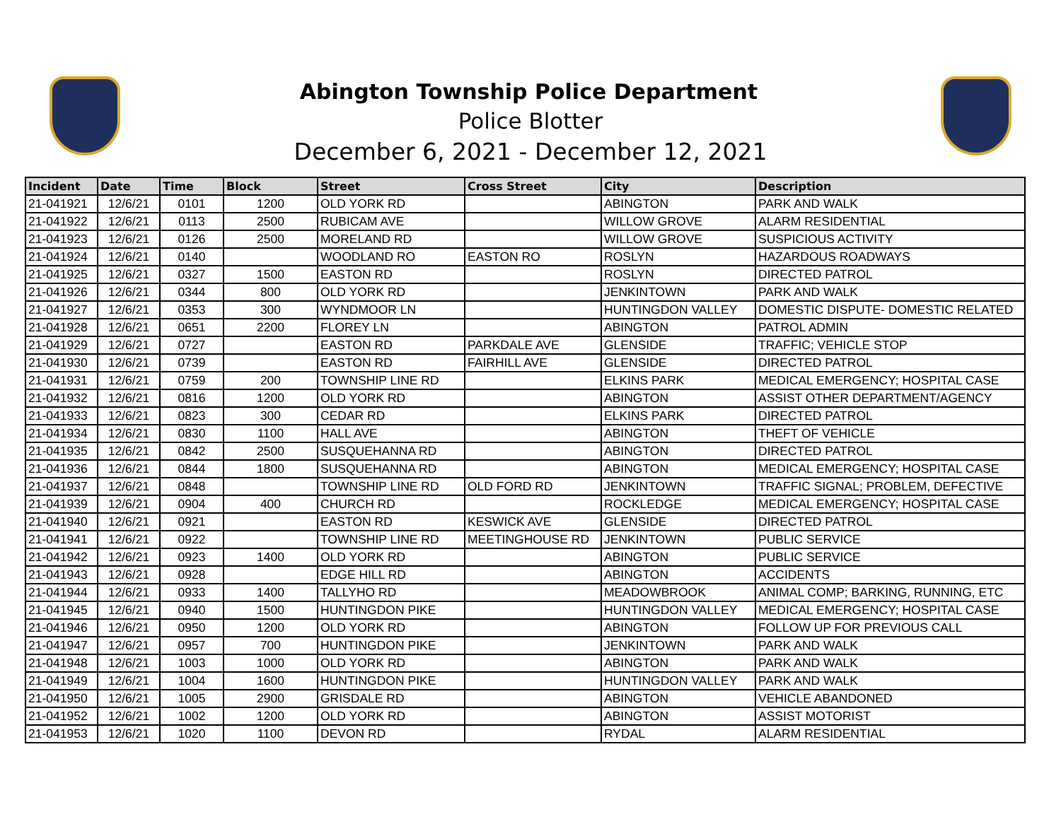Abington Township Police Department
Police Blotter
December 6, 2021 - December 12, 2021
| Incident | Date | Time | Block | Street | Cross Street | City | Description |
| --- | --- | --- | --- | --- | --- | --- | --- |
| 21-041921 | 12/6/21 | 0101 | 1200 | OLD YORK RD | | ABINGTON | PARK AND WALK |
| 21-041922 | 12/6/21 | 0113 | 2500 | RUBICAM AVE | | WILLOW GROVE | ALARM RESIDENTIAL |
| 21-041923 | 12/6/21 | 0126 | 2500 | MORELAND RD | | WILLOW GROVE | SUSPICIOUS ACTIVITY |
| 21-041924 | 12/6/21 | 0140 | | WOODLAND RO | EASTON RO | ROSLYN | HAZARDOUS ROADWAYS |
| 21-041925 | 12/6/21 | 0327 | 1500 | EASTON RD | | ROSLYN | DIRECTED PATROL |
| 21-041926 | 12/6/21 | 0344 | 800 | OLD YORK RD | | JENKINTOWN | PARK AND WALK |
| 21-041927 | 12/6/21 | 0353 | 300 | WYNDMOOR LN | | HUNTINGDON VALLEY | DOMESTIC DISPUTE- DOMESTIC RELATED |
| 21-041928 | 12/6/21 | 0651 | 2200 | FLOREY LN | | ABINGTON | PATROL ADMIN |
| 21-041929 | 12/6/21 | 0727 | | EASTON RD | PARKDALE AVE | GLENSIDE | TRAFFIC; VEHICLE STOP |
| 21-041930 | 12/6/21 | 0739 | | EASTON RD | FAIRHILL AVE | GLENSIDE | DIRECTED PATROL |
| 21-041931 | 12/6/21 | 0759 | 200 | TOWNSHIP LINE RD | | ELKINS PARK | MEDICAL EMERGENCY; HOSPITAL CASE |
| 21-041932 | 12/6/21 | 0816 | 1200 | OLD YORK RD | | ABINGTON | ASSIST OTHER DEPARTMENT/AGENCY |
| 21-041933 | 12/6/21 | 0823 | 300 | CEDAR RD | | ELKINS PARK | DIRECTED PATROL |
| 21-041934 | 12/6/21 | 0830 | 1100 | HALL AVE | | ABINGTON | THEFT OF VEHICLE |
| 21-041935 | 12/6/21 | 0842 | 2500 | SUSQUEHANNA RD | | ABINGTON | DIRECTED PATROL |
| 21-041936 | 12/6/21 | 0844 | 1800 | SUSQUEHANNA RD | | ABINGTON | MEDICAL EMERGENCY; HOSPITAL CASE |
| 21-041937 | 12/6/21 | 0848 | | TOWNSHIP LINE RD | OLD FORD RD | JENKINTOWN | TRAFFIC SIGNAL; PROBLEM, DEFECTIVE |
| 21-041939 | 12/6/21 | 0904 | 400 | CHURCH RD | | ROCKLEDGE | MEDICAL EMERGENCY; HOSPITAL CASE |
| 21-041940 | 12/6/21 | 0921 | | EASTON RD | KESWICK AVE | GLENSIDE | DIRECTED PATROL |
| 21-041941 | 12/6/21 | 0922 | | TOWNSHIP LINE RD | MEETINGHOUSE RD | JENKINTOWN | PUBLIC SERVICE |
| 21-041942 | 12/6/21 | 0923 | 1400 | OLD YORK RD | | ABINGTON | PUBLIC SERVICE |
| 21-041943 | 12/6/21 | 0928 | | EDGE HILL RD | | ABINGTON | ACCIDENTS |
| 21-041944 | 12/6/21 | 0933 | 1400 | TALLYHO RD | | MEADOWBROOK | ANIMAL COMP; BARKING, RUNNING, ETC |
| 21-041945 | 12/6/21 | 0940 | 1500 | HUNTINGDON PIKE | | HUNTINGDON VALLEY | MEDICAL EMERGENCY; HOSPITAL CASE |
| 21-041946 | 12/6/21 | 0950 | 1200 | OLD YORK RD | | ABINGTON | FOLLOW UP FOR PREVIOUS CALL |
| 21-041947 | 12/6/21 | 0957 | 700 | HUNTINGDON PIKE | | JENKINTOWN | PARK AND WALK |
| 21-041948 | 12/6/21 | 1003 | 1000 | OLD YORK RD | | ABINGTON | PARK AND WALK |
| 21-041949 | 12/6/21 | 1004 | 1600 | HUNTINGDON PIKE | | HUNTINGDON VALLEY | PARK AND WALK |
| 21-041950 | 12/6/21 | 1005 | 2900 | GRISDALE RD | | ABINGTON | VEHICLE ABANDONED |
| 21-041952 | 12/6/21 | 1002 | 1200 | OLD YORK RD | | ABINGTON | ASSIST MOTORIST |
| 21-041953 | 12/6/21 | 1020 | 1100 | DEVON RD | | RYDAL | ALARM RESIDENTIAL |